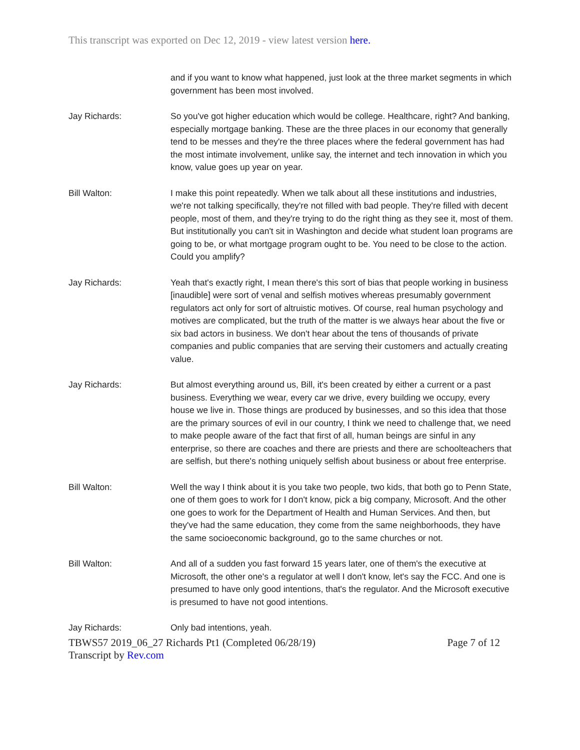This transcript was exported on Dec 12, 2019 - view latest version here.
and if you want to know what happened, just look at the three market segments in which government has been most involved.
Jay Richards: So you've got higher education which would be college. Healthcare, right? And banking, especially mortgage banking. These are the three places in our economy that generally tend to be messes and they're the three places where the federal government has had the most intimate involvement, unlike say, the internet and tech innovation in which you know, value goes up year on year.
Bill Walton: I make this point repeatedly. When we talk about all these institutions and industries, we're not talking specifically, they're not filled with bad people. They're filled with decent people, most of them, and they're trying to do the right thing as they see it, most of them. But institutionally you can't sit in Washington and decide what student loan programs are going to be, or what mortgage program ought to be. You need to be close to the action. Could you amplify?
Jay Richards: Yeah that's exactly right, I mean there's this sort of bias that people working in business [inaudible] were sort of venal and selfish motives whereas presumably government regulators act only for sort of altruistic motives. Of course, real human psychology and motives are complicated, but the truth of the matter is we always hear about the five or six bad actors in business. We don't hear about the tens of thousands of private companies and public companies that are serving their customers and actually creating value.
Jay Richards: But almost everything around us, Bill, it's been created by either a current or a past business. Everything we wear, every car we drive, every building we occupy, every house we live in. Those things are produced by businesses, and so this idea that those are the primary sources of evil in our country, I think we need to challenge that, we need to make people aware of the fact that first of all, human beings are sinful in any enterprise, so there are coaches and there are priests and there are schoolteachers that are selfish, but there's nothing uniquely selfish about business or about free enterprise.
Bill Walton: Well the way I think about it is you take two people, two kids, that both go to Penn State, one of them goes to work for I don't know, pick a big company, Microsoft. And the other one goes to work for the Department of Health and Human Services. And then, but they've had the same education, they come from the same neighborhoods, they have the same socioeconomic background, go to the same churches or not.
Bill Walton: And all of a sudden you fast forward 15 years later, one of them's the executive at Microsoft, the other one's a regulator at well I don't know, let's say the FCC. And one is presumed to have only good intentions, that's the regulator. And the Microsoft executive is presumed to have not good intentions.
Jay Richards: Only bad intentions, yeah.
TBWS57 2019_06_27 Richards Pt1 (Completed 06/28/19) Page 7 of 12
Transcript by Rev.com